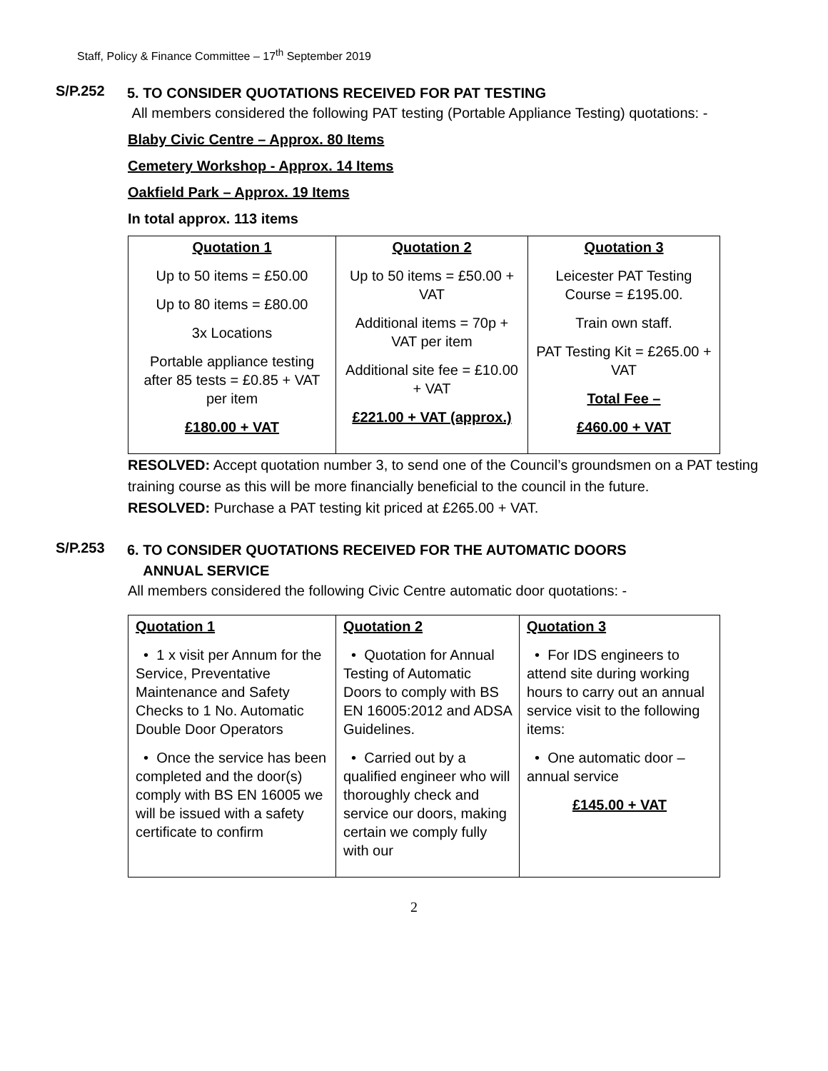Staff, Policy & Finance Committee – 17<sup>th</sup> September 2019
S/P.252
5. TO CONSIDER QUOTATIONS RECEIVED FOR PAT TESTING
All members considered the following PAT testing (Portable Appliance Testing) quotations: -
Blaby Civic Centre – Approx. 80 Items
Cemetery Workshop - Approx. 14 Items
Oakfield Park – Approx. 19 Items
In total approx. 113 items
| Quotation 1 Up to 50 items = £50.00 Up to 80 items = £80.00 3x Locations Portable appliance testing after 85 tests = £0.85 + VAT per item £180.00 + VAT | Quotation 2 Up to 50 items = £50.00 + VAT Additional items = 70p + VAT per item Additional site fee = £10.00 + VAT £221.00 + VAT (approx.) | Quotation 3 Leicester PAT Testing Course = £195.00. Train own staff. PAT Testing Kit = £265.00 + VAT Total Fee – £460.00 + VAT |
RESOLVED: Accept quotation number 3, to send one of the Council’s groundsmen on a PAT testing training course as this will be more financially beneficial to the council in the future.
RESOLVED: Purchase a PAT testing kit priced at £265.00 + VAT.
S/P.253
6. TO CONSIDER QUOTATIONS RECEIVED FOR THE AUTOMATIC DOORS
ANNUAL SERVICE
All members considered the following Civic Centre automatic door quotations: -
| Quotation 1 • 1 x visit per Annum for the Service, Preventative Maintenance and Safety Checks to 1 No. Automatic Double Door Operators • Once the service has been completed and the door(s) comply with BS EN 16005 we will be issued with a safety certificate to confirm | Quotation 2 • Quotation for Annual Testing of Automatic Doors to comply with BS EN 16005:2012 and ADSA Guidelines. • Carried out by a qualified engineer who will thoroughly check and service our doors, making certain we comply fully with our | Quotation 3 • For IDS engineers to attend site during working hours to carry out an annual service visit to the following items: • One automatic door – annual service £145.00 + VAT |
2